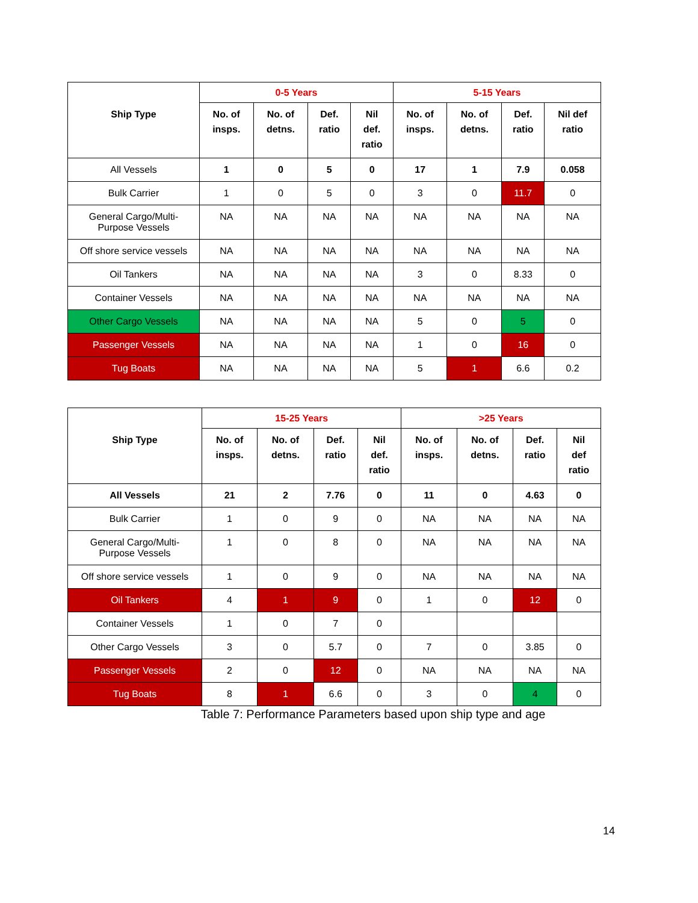| Ship Type | 0-5 Years | | | | 5-15 Years | | | |
| --- | --- | --- | --- | --- | --- | --- | --- | --- |
| | No. of insps. | No. of detns. | Def. ratio | Nil def. ratio | No. of insps. | No. of detns. | Def. ratio | Nil def ratio |
| All Vessels | 1 | 0 | 5 | 0 | 17 | 1 | 7.9 | 0.058 |
| Bulk Carrier | 1 | 0 | 5 | 0 | 3 | 0 | 11.7 | 0 |
| General Cargo/Multi- Purpose Vessels | NA | NA | NA | NA | NA | NA | NA | NA |
| Off shore service vessels | NA | NA | NA | NA | NA | NA | NA | NA |
| Oil Tankers | NA | NA | NA | NA | 3 | 0 | 8.33 | 0 |
| Container Vessels | NA | NA | NA | NA | NA | NA | NA | NA |
| Other Cargo Vessels | NA | NA | NA | NA | 5 | 0 | 5 | 0 |
| Passenger Vessels | NA | NA | NA | NA | 1 | 0 | 16 | 0 |
| Tug Boats | NA | NA | NA | NA | 5 | 1 | 6.6 | 0.2 |
| Ship Type | 15-25 Years | | | | >25 Years | | | |
| --- | --- | --- | --- | --- | --- | --- | --- | --- |
| | No. of insps. | No. of detns. | Def. ratio | Nil def. ratio | No. of insps. | No. of detns. | Def. ratio | Nil def ratio |
| All Vessels | 21 | 2 | 7.76 | 0 | 11 | 0 | 4.63 | 0 |
| Bulk Carrier | 1 | 0 | 9 | 0 | NA | NA | NA | NA |
| General Cargo/Multi- Purpose Vessels | 1 | 0 | 8 | 0 | NA | NA | NA | NA |
| Off shore service vessels | 1 | 0 | 9 | 0 | NA | NA | NA | NA |
| Oil Tankers | 4 | 1 | 9 | 0 | 1 | 0 | 12 | 0 |
| Container Vessels | 1 | 0 | 7 | 0 | | | | |
| Other Cargo Vessels | 3 | 0 | 5.7 | 0 | 7 | 0 | 3.85 | 0 |
| Passenger Vessels | 2 | 0 | 12 | 0 | NA | NA | NA | NA |
| Tug Boats | 8 | 1 | 6.6 | 0 | 3 | 0 | 4 | 0 |
Table 7: Performance Parameters based upon ship type and age
14